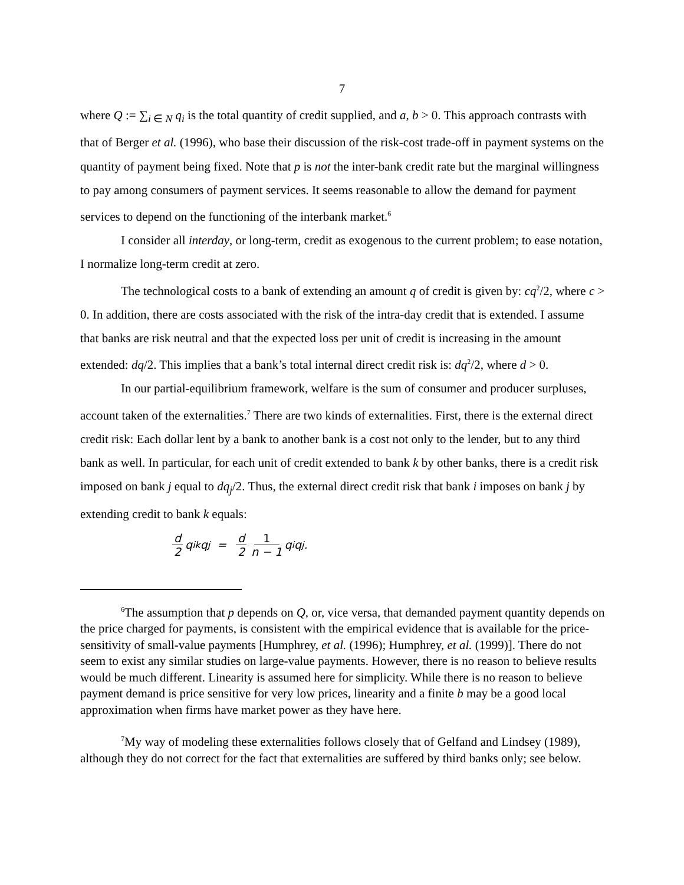7
where Q := ∑<sub>i ∈ N</sub> q<sub>i</sub> is the total quantity of credit supplied, and a, b > 0. This approach contrasts with that of Berger et al. (1996), who base their discussion of the risk-cost trade-off in payment systems on the quantity of payment being fixed. Note that p is not the inter-bank credit rate but the marginal willingness to pay among consumers of payment services. It seems reasonable to allow the demand for payment services to depend on the functioning of the interbank market.<sup>6</sup>
I consider all interday, or long-term, credit as exogenous to the current problem; to ease notation, I normalize long-term credit at zero.
The technological costs to a bank of extending an amount q of credit is given by: cq<sup>2</sup>/2, where c > 0. In addition, there are costs associated with the risk of the intra-day credit that is extended. I assume that banks are risk neutral and that the expected loss per unit of credit is increasing in the amount extended: dq/2. This implies that a bank’s total internal direct credit risk is: dq<sup>2</sup>/2, where d > 0.
In our partial-equilibrium framework, welfare is the sum of consumer and producer surpluses, account taken of the externalities.<sup>7</sup> There are two kinds of externalities. First, there is the external direct credit risk: Each dollar lent by a bank to another bank is a cost not only to the lender, but to any third bank as well. In particular, for each unit of credit extended to bank k by other banks, there is a credit risk imposed on bank j equal to dq<sub>j</sub>/2. Thus, the external direct credit risk that bank i imposes on bank j by extending credit to bank k equals:
d 2 q<sub>ik</sub>q<sub>j</sub> = d 2 1 n − 1 q<sub>i</sub>q<sub>j</sub>.
<sup>6</sup> The assumption that p depends on Q, or, vice versa, that demanded payment quantity depends on the price charged for payments, is consistent with the empirical evidence that is available for the price-sensitivity of small-value payments [Humphrey, et al. (1996); Humphrey, et al. (1999)]. There do not seem to exist any similar studies on large-value payments. However, there is no reason to believe results would be much different. Linearity is assumed here for simplicity. While there is no reason to believe payment demand is price sensitive for very low prices, linearity and a finite b may be a good local approximation when firms have market power as they have here.
<sup>7</sup> My way of modeling these externalities follows closely that of Gelfand and Lindsey (1989), although they do not correct for the fact that externalities are suffered by third banks only; see below.